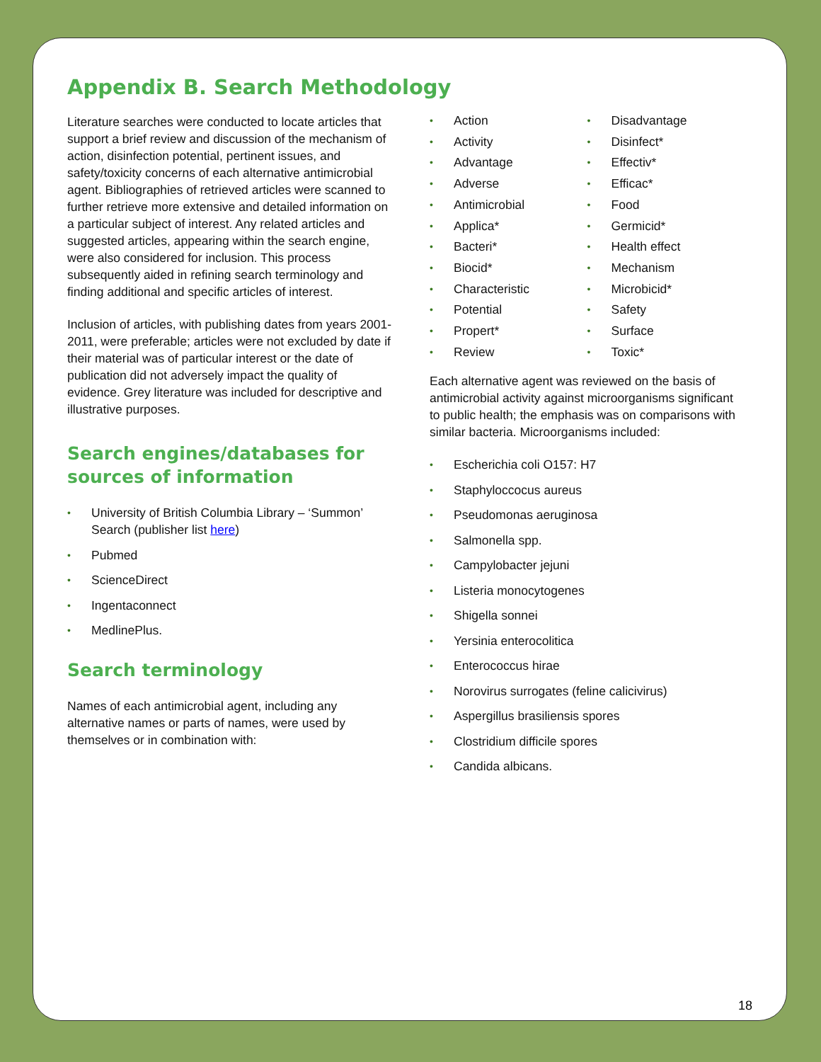Appendix B. Search Methodology
Literature searches were conducted to locate articles that support a brief review and discussion of the mechanism of action, disinfection potential, pertinent issues, and safety/toxicity concerns of each alternative antimicrobial agent. Bibliographies of retrieved articles were scanned to further retrieve more extensive and detailed information on a particular subject of interest. Any related articles and suggested articles, appearing within the search engine, were also considered for inclusion. This process subsequently aided in refining search terminology and finding additional and specific articles of interest.
Inclusion of articles, with publishing dates from years 2001-2011, were preferable; articles were not excluded by date if their material was of particular interest or the date of publication did not adversely impact the quality of evidence. Grey literature was included for descriptive and illustrative purposes.
Search engines/databases for sources of information
University of British Columbia Library – ‘Summon’ Search (publisher list here)
Pubmed
ScienceDirect
Ingentaconnect
MedlinePlus.
Search terminology
Names of each antimicrobial agent, including any alternative names or parts of names, were used by themselves or in combination with:
Action
Activity
Advantage
Adverse
Antimicrobial
Applica*
Bacteri*
Biocid*
Characteristic
Potential
Propert*
Review
Disadvantage
Disinfect*
Effectiv*
Efficac*
Food
Germicid*
Health effect
Mechanism
Microbicid*
Safety
Surface
Toxic*
Each alternative agent was reviewed on the basis of antimicrobial activity against microorganisms significant to public health; the emphasis was on comparisons with similar bacteria. Microorganisms included:
Escherichia coli O157: H7
Staphyloccocus aureus
Pseudomonas aeruginosa
Salmonella spp.
Campylobacter jejuni
Listeria monocytogenes
Shigella sonnei
Yersinia enterocolitica
Enterococcus hirae
Norovirus surrogates (feline calicivirus)
Aspergillus brasiliensis spores
Clostridium difficile spores
Candida albicans.
18